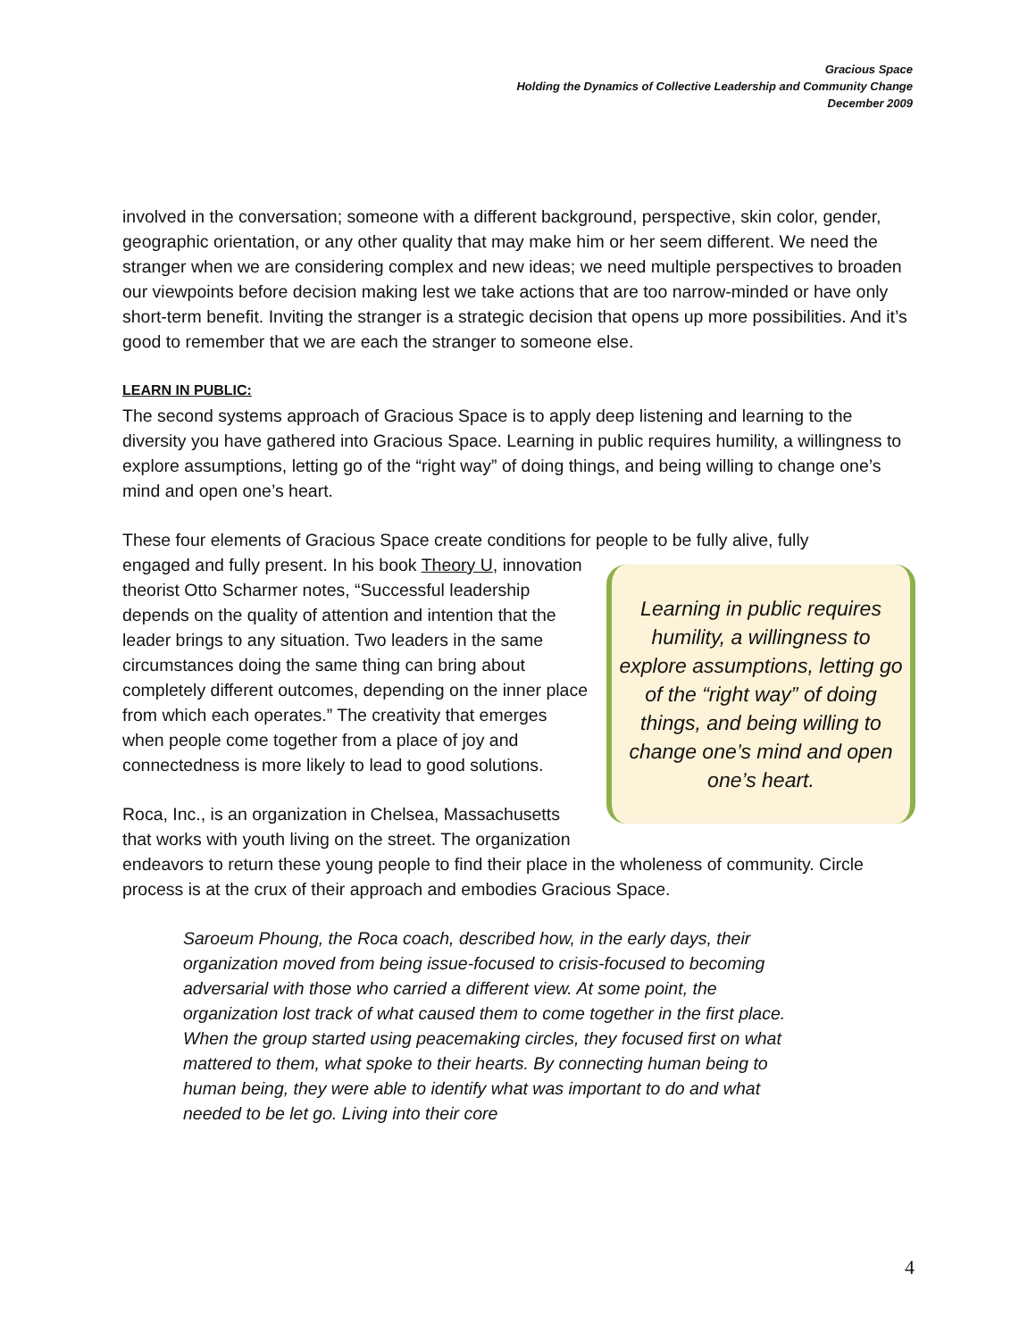Gracious Space
Holding the Dynamics of Collective Leadership and Community Change
December 2009
involved in the conversation; someone with a different background, perspective, skin color, gender, geographic orientation, or any other quality that may make him or her seem different. We need the stranger when we are considering complex and new ideas; we need multiple perspectives to broaden our viewpoints before decision making lest we take actions that are too narrow-minded or have only short-term benefit. Inviting the stranger is a strategic decision that opens up more possibilities. And it’s good to remember that we are each the stranger to someone else.
LEARN IN PUBLIC:
The second systems approach of Gracious Space is to apply deep listening and learning to the diversity you have gathered into Gracious Space. Learning in public requires humility, a willingness to explore assumptions, letting go of the “right way” of doing things, and being willing to change one’s mind and open one’s heart.
These four elements of Gracious Space create conditions for people to be fully alive, fully
Learning in public requires humility, a willingness to explore assumptions, letting go of the “right way” of doing things, and being willing to change one’s mind and open one’s heart.
engaged and fully present. In his book Theory U, innovation theorist Otto Scharmer notes, “Successful leadership depends on the quality of attention and intention that the leader brings to any situation. Two leaders in the same circumstances doing the same thing can bring about completely different outcomes, depending on the inner place from which each operates.” The creativity that emerges when people come together from a place of joy and connectedness is more likely to lead to good solutions.
Roca, Inc., is an organization in Chelsea, Massachusetts that works with youth living on the street. The organization endeavors to return these young people to find their place in the wholeness of community. Circle process is at the crux of their approach and embodies Gracious Space.
Saroeum Phoung, the Roca coach, described how, in the early days, their organization moved from being issue-focused to crisis-focused to becoming adversarial with those who carried a different view. At some point, the organization lost track of what caused them to come together in the first place. When the group started using peacemaking circles, they focused first on what mattered to them, what spoke to their hearts. By connecting human being to human being, they were able to identify what was important to do and what needed to be let go. Living into their core
4